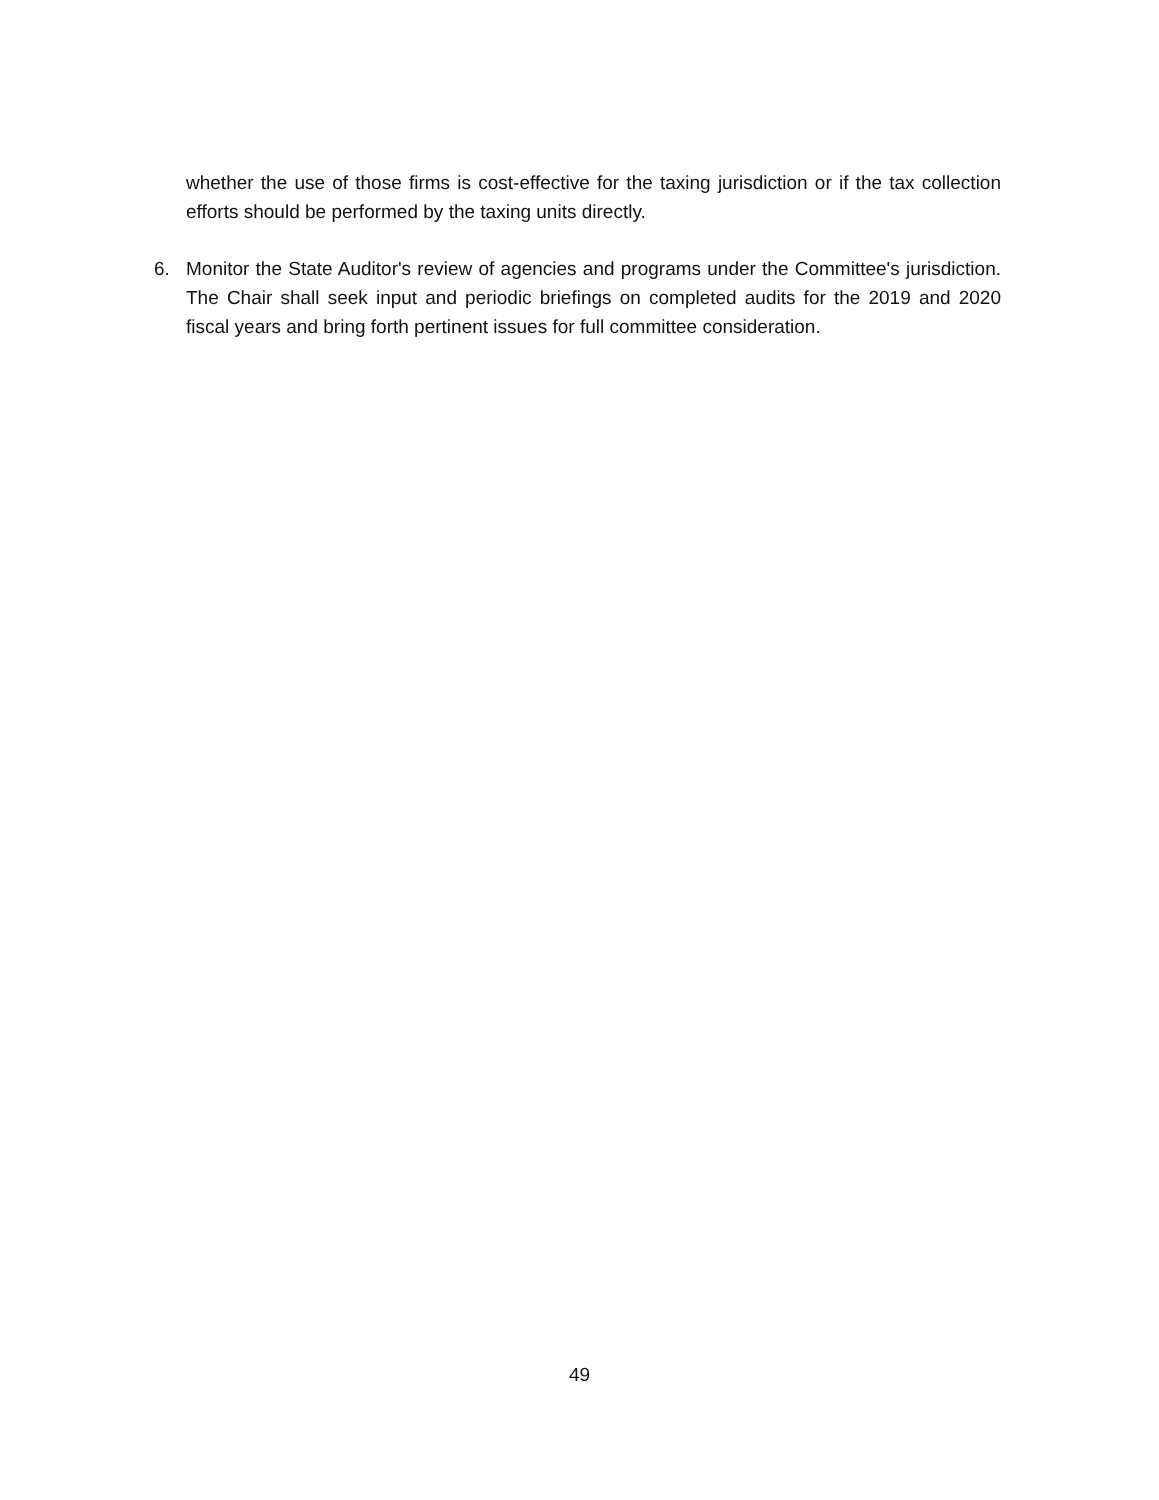whether the use of those firms is cost-effective for the taxing jurisdiction or if the tax collection efforts should be performed by the taxing units directly.
6. Monitor the State Auditor's review of agencies and programs under the Committee's jurisdiction. The Chair shall seek input and periodic briefings on completed audits for the 2019 and 2020 fiscal years and bring forth pertinent issues for full committee consideration.
49